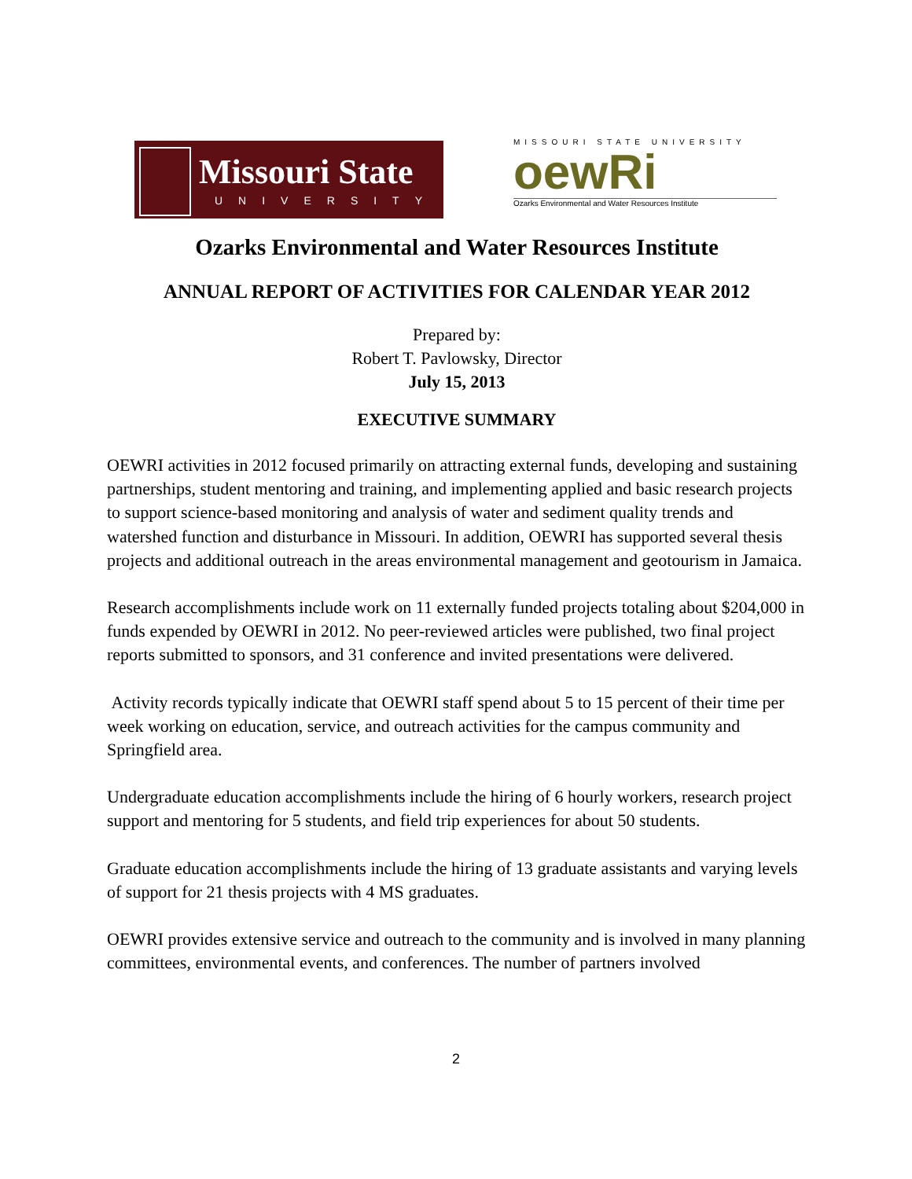Missouri State
UNIVERSITY
MISSOURI STATE UNIVERSITY
oewRi
Ozarks Environmental and Water Resources Institute
Ozarks Environmental and Water Resources Institute
ANNUAL REPORT OF ACTIVITIES FOR CALENDAR YEAR 2012
Prepared by:
Robert T. Pavlowsky, Director
July 15, 2013
EXECUTIVE SUMMARY
OEWRI activities in 2012 focused primarily on attracting external funds, developing and sustaining partnerships, student mentoring and training, and implementing applied and basic research projects to support science-based monitoring and analysis of water and sediment quality trends and watershed function and disturbance in Missouri. In addition, OEWRI has supported several thesis projects and additional outreach in the areas environmental management and geotourism in Jamaica.
Research accomplishments include work on 11 externally funded projects totaling about $204,000 in funds expended by OEWRI in 2012. No peer-reviewed articles were published, two final project reports submitted to sponsors, and 31 conference and invited presentations were delivered.
Activity records typically indicate that OEWRI staff spend about 5 to 15 percent of their time per week working on education, service, and outreach activities for the campus community and Springfield area.
Undergraduate education accomplishments include the hiring of 6 hourly workers, research project support and mentoring for 5 students, and field trip experiences for about 50 students.
Graduate education accomplishments include the hiring of 13 graduate assistants and varying levels of support for 21 thesis projects with 4 MS graduates.
OEWRI provides extensive service and outreach to the community and is involved in many planning committees, environmental events, and conferences. The number of partners involved
2